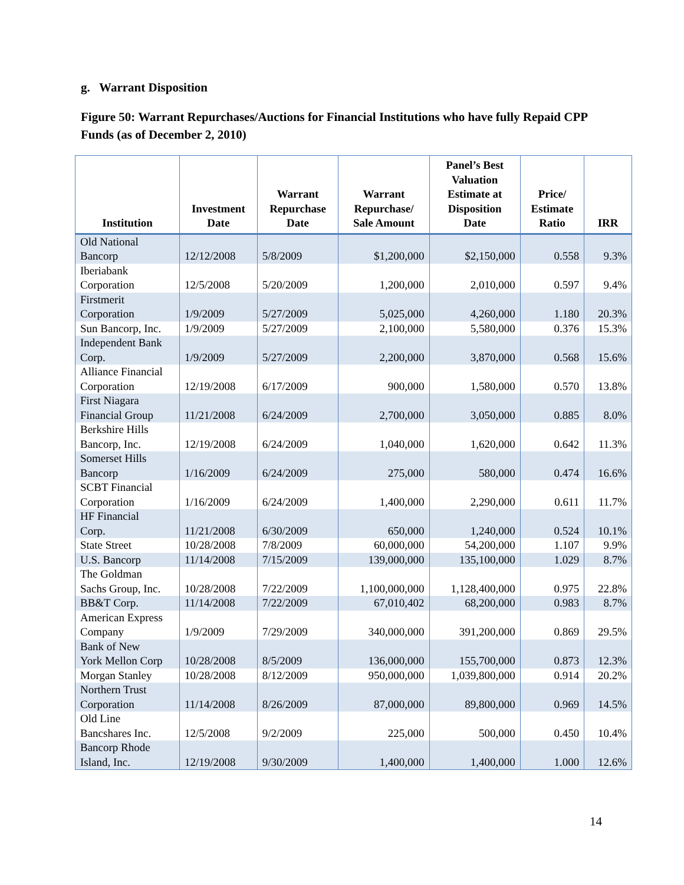g. Warrant Disposition
Figure 50: Warrant Repurchases/Auctions for Financial Institutions who have fully Repaid CPP Funds (as of December 2, 2010)
| Institution | Investment Date | Warrant Repurchase Date | Warrant Repurchase/ Sale Amount | Panel’s Best Valuation Estimate at Disposition Date | Price/ Estimate Ratio | IRR |
| --- | --- | --- | --- | --- | --- | --- |
| Old National Bancorp | 12/12/2008 | 5/8/2009 | $1,200,000 | $2,150,000 | 0.558 | 9.3% |
| Iberiabank Corporation | 12/5/2008 | 5/20/2009 | 1,200,000 | 2,010,000 | 0.597 | 9.4% |
| Firstmerit Corporation | 1/9/2009 | 5/27/2009 | 5,025,000 | 4,260,000 | 1.180 | 20.3% |
| Sun Bancorp, Inc. | 1/9/2009 | 5/27/2009 | 2,100,000 | 5,580,000 | 0.376 | 15.3% |
| Independent Bank Corp. | 1/9/2009 | 5/27/2009 | 2,200,000 | 3,870,000 | 0.568 | 15.6% |
| Alliance Financial Corporation | 12/19/2008 | 6/17/2009 | 900,000 | 1,580,000 | 0.570 | 13.8% |
| First Niagara Financial Group | 11/21/2008 | 6/24/2009 | 2,700,000 | 3,050,000 | 0.885 | 8.0% |
| Berkshire Hills Bancorp, Inc. | 12/19/2008 | 6/24/2009 | 1,040,000 | 1,620,000 | 0.642 | 11.3% |
| Somerset Hills Bancorp | 1/16/2009 | 6/24/2009 | 275,000 | 580,000 | 0.474 | 16.6% |
| SCBT Financial Corporation | 1/16/2009 | 6/24/2009 | 1,400,000 | 2,290,000 | 0.611 | 11.7% |
| HF Financial Corp. | 11/21/2008 | 6/30/2009 | 650,000 | 1,240,000 | 0.524 | 10.1% |
| State Street | 10/28/2008 | 7/8/2009 | 60,000,000 | 54,200,000 | 1.107 | 9.9% |
| U.S. Bancorp | 11/14/2008 | 7/15/2009 | 139,000,000 | 135,100,000 | 1.029 | 8.7% |
| The Goldman Sachs Group, Inc. | 10/28/2008 | 7/22/2009 | 1,100,000,000 | 1,128,400,000 | 0.975 | 22.8% |
| BB&T Corp. | 11/14/2008 | 7/22/2009 | 67,010,402 | 68,200,000 | 0.983 | 8.7% |
| American Express Company | 1/9/2009 | 7/29/2009 | 340,000,000 | 391,200,000 | 0.869 | 29.5% |
| Bank of New York Mellon Corp | 10/28/2008 | 8/5/2009 | 136,000,000 | 155,700,000 | 0.873 | 12.3% |
| Morgan Stanley | 10/28/2008 | 8/12/2009 | 950,000,000 | 1,039,800,000 | 0.914 | 20.2% |
| Northern Trust Corporation | 11/14/2008 | 8/26/2009 | 87,000,000 | 89,800,000 | 0.969 | 14.5% |
| Old Line Bancshares Inc. | 12/5/2008 | 9/2/2009 | 225,000 | 500,000 | 0.450 | 10.4% |
| Bancorp Rhode Island, Inc. | 12/19/2008 | 9/30/2009 | 1,400,000 | 1,400,000 | 1.000 | 12.6% |
14